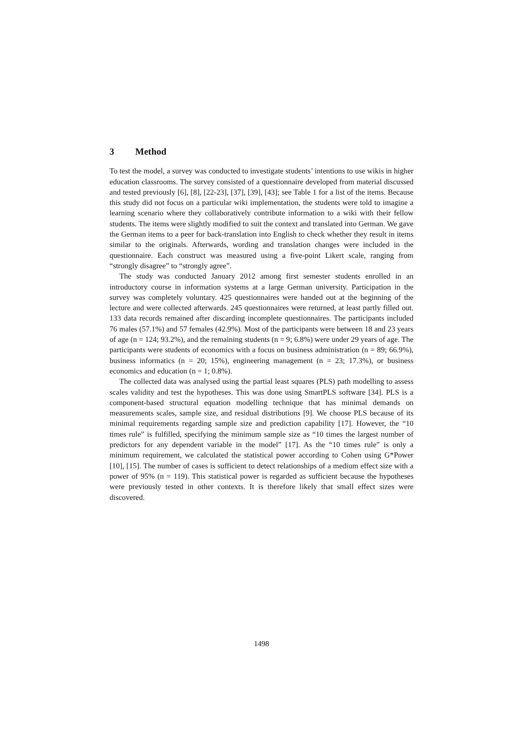3 Method
To test the model, a survey was conducted to investigate students’ intentions to use wikis in higher education classrooms. The survey consisted of a questionnaire developed from material discussed and tested previously [6], [8], [22-23], [37], [39], [43]; see Table 1 for a list of the items. Because this study did not focus on a particular wiki implementation, the students were told to imagine a learning scenario where they collaboratively contribute information to a wiki with their fellow students. The items were slightly modified to suit the context and translated into German. We gave the German items to a peer for back-translation into English to check whether they result in items similar to the originals. Afterwards, wording and translation changes were included in the questionnaire. Each construct was measured using a five-point Likert scale, ranging from “strongly disagree” to “strongly agree”.
The study was conducted January 2012 among first semester students enrolled in an introductory course in information systems at a large German university. Participation in the survey was completely voluntary. 425 questionnaires were handed out at the beginning of the lecture and were collected afterwards. 245 questionnaires were returned, at least partly filled out. 133 data records remained after discarding incomplete questionnaires. The participants included 76 males (57.1%) and 57 females (42.9%). Most of the participants were between 18 and 23 years of age (n = 124; 93.2%), and the remaining students (n = 9; 6.8%) were under 29 years of age. The participants were students of economics with a focus on business administration (n = 89; 66.9%), business informatics (n = 20; 15%), engineering management (n = 23; 17.3%), or business economics and education (n = 1; 0.8%).
The collected data was analysed using the partial least squares (PLS) path modelling to assess scales validity and test the hypotheses. This was done using SmartPLS software [34]. PLS is a component-based structural equation modelling technique that has minimal demands on measurements scales, sample size, and residual distributions [9]. We choose PLS because of its minimal requirements regarding sample size and prediction capability [17]. However, the “10 times rule” is fulfilled, specifying the minimum sample size as “10 times the largest number of predictors for any dependent variable in the model” [17]. As the “10 times rule” is only a minimum requirement, we calculated the statistical power according to Cohen using G*Power [10], [15]. The number of cases is sufficient to detect relationships of a medium effect size with a power of 95% (n = 119). This statistical power is regarded as sufficient because the hypotheses were previously tested in other contexts. It is therefore likely that small effect sizes were discovered.
1498